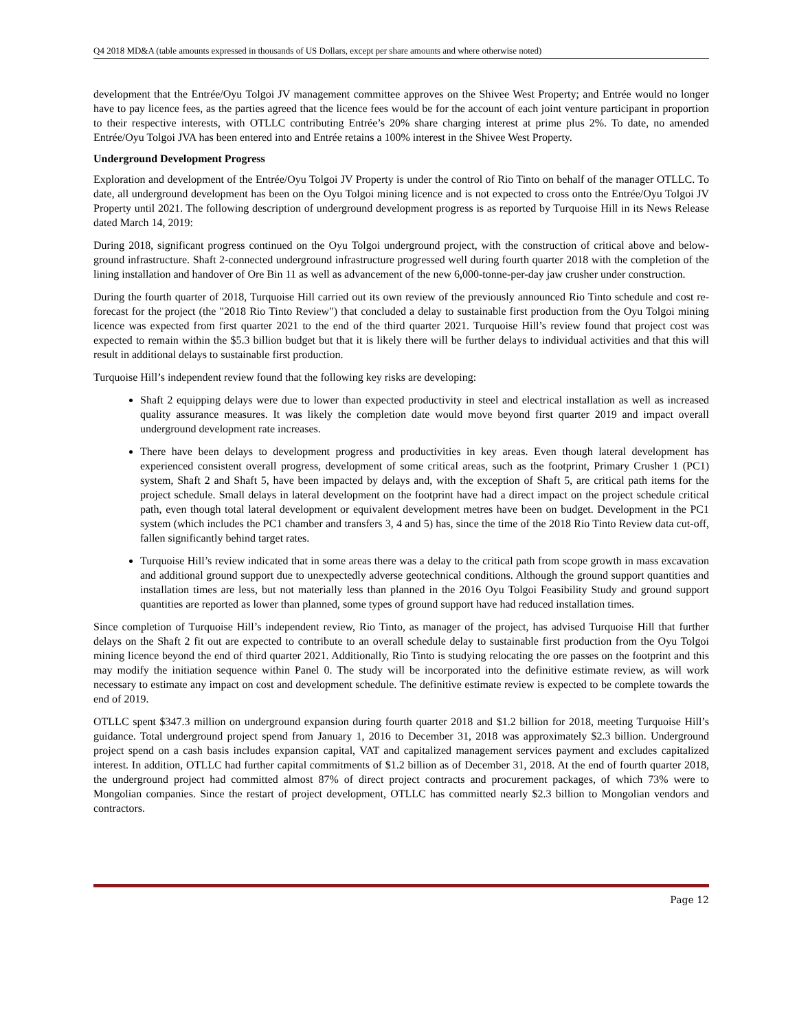Q4 2018 MD&A (table amounts expressed in thousands of US Dollars, except per share amounts and where otherwise noted)
development that the Entrée/Oyu Tolgoi JV management committee approves on the Shivee West Property; and Entrée would no longer have to pay licence fees, as the parties agreed that the licence fees would be for the account of each joint venture participant in proportion to their respective interests, with OTLLC contributing Entrée’s 20% share charging interest at prime plus 2%. To date, no amended Entrée/Oyu Tolgoi JVA has been entered into and Entrée retains a 100% interest in the Shivee West Property.
Underground Development Progress
Exploration and development of the Entrée/Oyu Tolgoi JV Property is under the control of Rio Tinto on behalf of the manager OTLLC. To date, all underground development has been on the Oyu Tolgoi mining licence and is not expected to cross onto the Entrée/Oyu Tolgoi JV Property until 2021. The following description of underground development progress is as reported by Turquoise Hill in its News Release dated March 14, 2019:
During 2018, significant progress continued on the Oyu Tolgoi underground project, with the construction of critical above and below-ground infrastructure. Shaft 2-connected underground infrastructure progressed well during fourth quarter 2018 with the completion of the lining installation and handover of Ore Bin 11 as well as advancement of the new 6,000-tonne-per-day jaw crusher under construction.
During the fourth quarter of 2018, Turquoise Hill carried out its own review of the previously announced Rio Tinto schedule and cost re-forecast for the project (the "2018 Rio Tinto Review") that concluded a delay to sustainable first production from the Oyu Tolgoi mining licence was expected from first quarter 2021 to the end of the third quarter 2021. Turquoise Hill’s review found that project cost was expected to remain within the $5.3 billion budget but that it is likely there will be further delays to individual activities and that this will result in additional delays to sustainable first production.
Turquoise Hill’s independent review found that the following key risks are developing:
Shaft 2 equipping delays were due to lower than expected productivity in steel and electrical installation as well as increased quality assurance measures. It was likely the completion date would move beyond first quarter 2019 and impact overall underground development rate increases.
There have been delays to development progress and productivities in key areas. Even though lateral development has experienced consistent overall progress, development of some critical areas, such as the footprint, Primary Crusher 1 (PC1) system, Shaft 2 and Shaft 5, have been impacted by delays and, with the exception of Shaft 5, are critical path items for the project schedule. Small delays in lateral development on the footprint have had a direct impact on the project schedule critical path, even though total lateral development or equivalent development metres have been on budget. Development in the PC1 system (which includes the PC1 chamber and transfers 3, 4 and 5) has, since the time of the 2018 Rio Tinto Review data cut-off, fallen significantly behind target rates.
Turquoise Hill’s review indicated that in some areas there was a delay to the critical path from scope growth in mass excavation and additional ground support due to unexpectedly adverse geotechnical conditions. Although the ground support quantities and installation times are less, but not materially less than planned in the 2016 Oyu Tolgoi Feasibility Study and ground support quantities are reported as lower than planned, some types of ground support have had reduced installation times.
Since completion of Turquoise Hill’s independent review, Rio Tinto, as manager of the project, has advised Turquoise Hill that further delays on the Shaft 2 fit out are expected to contribute to an overall schedule delay to sustainable first production from the Oyu Tolgoi mining licence beyond the end of third quarter 2021. Additionally, Rio Tinto is studying relocating the ore passes on the footprint and this may modify the initiation sequence within Panel 0. The study will be incorporated into the definitive estimate review, as will work necessary to estimate any impact on cost and development schedule. The definitive estimate review is expected to be complete towards the end of 2019.
OTLLC spent $347.3 million on underground expansion during fourth quarter 2018 and $1.2 billion for 2018, meeting Turquoise Hill’s guidance. Total underground project spend from January 1, 2016 to December 31, 2018 was approximately $2.3 billion. Underground project spend on a cash basis includes expansion capital, VAT and capitalized management services payment and excludes capitalized interest. In addition, OTLLC had further capital commitments of $1.2 billion as of December 31, 2018. At the end of fourth quarter 2018, the underground project had committed almost 87% of direct project contracts and procurement packages, of which 73% were to Mongolian companies. Since the restart of project development, OTLLC has committed nearly $2.3 billion to Mongolian vendors and contractors.
Page 12